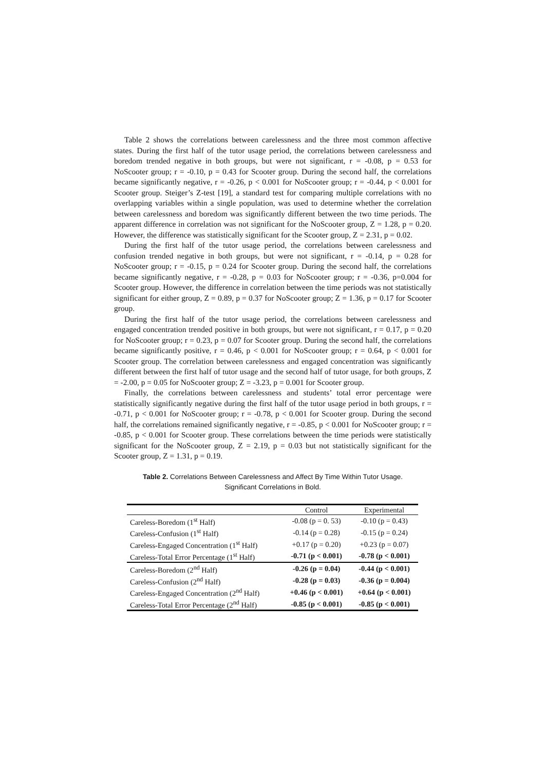Table 2 shows the correlations between carelessness and the three most common affective states. During the first half of the tutor usage period, the correlations between carelessness and boredom trended negative in both groups, but were not significant, r = -0.08, p = 0.53 for NoScooter group; r = -0.10, p = 0.43 for Scooter group. During the second half, the correlations became significantly negative, r = -0.26, p < 0.001 for NoScooter group; r = -0.44, p < 0.001 for Scooter group. Steiger’s Z-test [19], a standard test for comparing multiple correlations with no overlapping variables within a single population, was used to determine whether the correlation between carelessness and boredom was significantly different between the two time periods. The apparent difference in correlation was not significant for the NoScooter group, Z = 1.28, p = 0.20. However, the difference was statistically significant for the Scooter group, Z = 2.31, p = 0.02.
During the first half of the tutor usage period, the correlations between carelessness and confusion trended negative in both groups, but were not significant, r = -0.14, p = 0.28 for NoScooter group; r = -0.15, p = 0.24 for Scooter group. During the second half, the correlations became significantly negative, r = -0.28, p = 0.03 for NoScooter group; r = -0.36, p=0.004 for Scooter group. However, the difference in correlation between the time periods was not statistically significant for either group, Z = 0.89, p = 0.37 for NoScooter group; Z = 1.36, p = 0.17 for Scooter group.
During the first half of the tutor usage period, the correlations between carelessness and engaged concentration trended positive in both groups, but were not significant, r = 0.17, p = 0.20 for NoScooter group; r = 0.23, p = 0.07 for Scooter group. During the second half, the correlations became significantly positive, r = 0.46, p < 0.001 for NoScooter group; r = 0.64, p < 0.001 for Scooter group. The correlation between carelessness and engaged concentration was significantly different between the first half of tutor usage and the second half of tutor usage, for both groups, Z = -2.00, p = 0.05 for NoScooter group; Z = -3.23, p = 0.001 for Scooter group.
Finally, the correlations between carelessness and students’ total error percentage were statistically significantly negative during the first half of the tutor usage period in both groups, r = -0.71, p < 0.001 for NoScooter group; r = -0.78, p < 0.001 for Scooter group. During the second half, the correlations remained significantly negative, r = -0.85, p < 0.001 for NoScooter group; r = -0.85, p < 0.001 for Scooter group. These correlations between the time periods were statistically significant for the NoScooter group, Z = 2.19, p = 0.03 but not statistically significant for the Scooter group, Z = 1.31, p = 0.19.
Table 2. Correlations Between Carelessness and Affect By Time Within Tutor Usage.
Significant Correlations in Bold.
| | Control | Experimental |
| --- | --- | --- |
| Careless-Boredom (1<sup>st</sup> Half) | -0.08 (p = 0. 53) | -0.10 (p = 0.43) |
| Careless-Confusion (1<sup>st</sup> Half) | -0.14 (p = 0.28) | -0.15 (p = 0.24) |
| Careless-Engaged Concentration (1<sup>st</sup> Half) | +0.17 (p = 0.20) | +0.23 (p = 0.07) |
| Careless-Total Error Percentage (1<sup>st</sup> Half) | -0.71 (p < 0.001) | -0.78 (p < 0.001) |
| Careless-Boredom (2<sup>nd</sup> Half) | -0.26 (p = 0.04) | -0.44 (p < 0.001) |
| Careless-Confusion (2<sup>nd</sup> Half) | -0.28 (p = 0.03) | -0.36 (p = 0.004) |
| Careless-Engaged Concentration (2<sup>nd</sup> Half) | +0.46 (p < 0.001) | +0.64 (p < 0.001) |
| Careless-Total Error Percentage (2<sup>nd</sup> Half) | -0.85 (p < 0.001) | -0.85 (p < 0.001) |